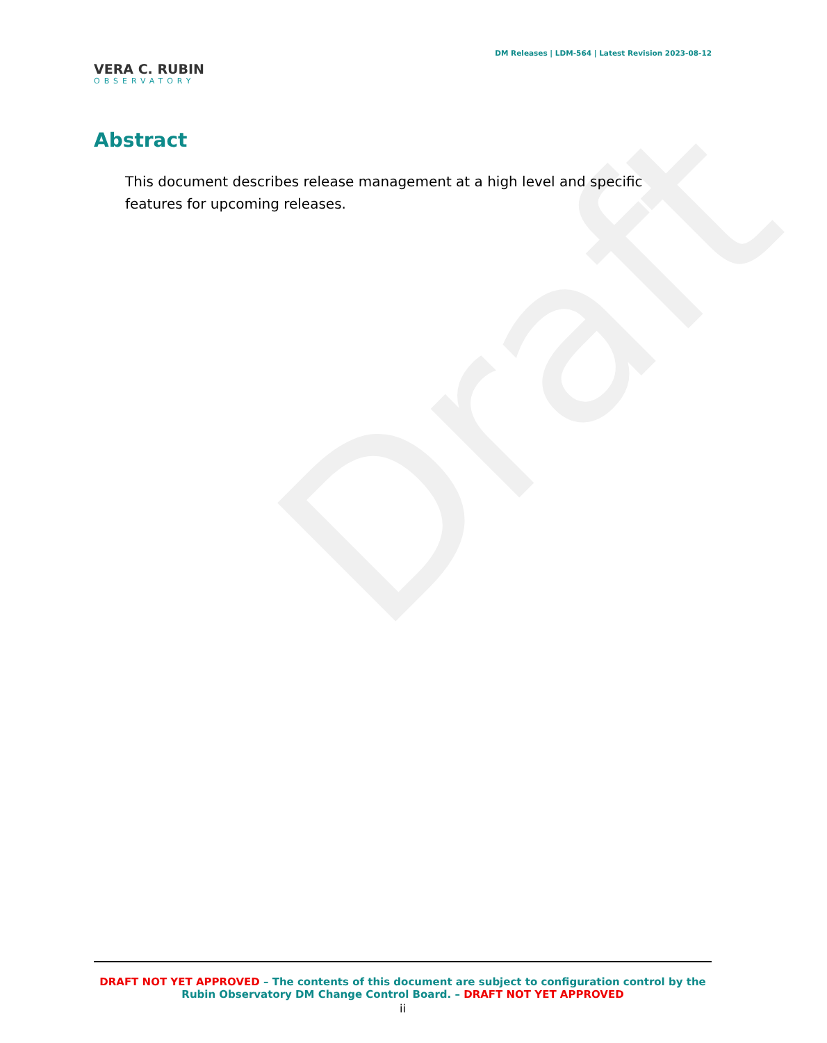Draft
VERA C. RUBIN
OBSERVATORY
DM Releases | LDM-564 | Latest Revision 2023-08-12
Abstract
This document describes release management at a high level and specific features for upcoming releases.
DRAFT NOT YET APPROVED – The contents of this document are subject to configuration control by the Rubin Observatory DM Change Control Board. – DRAFT NOT YET APPROVED
ii